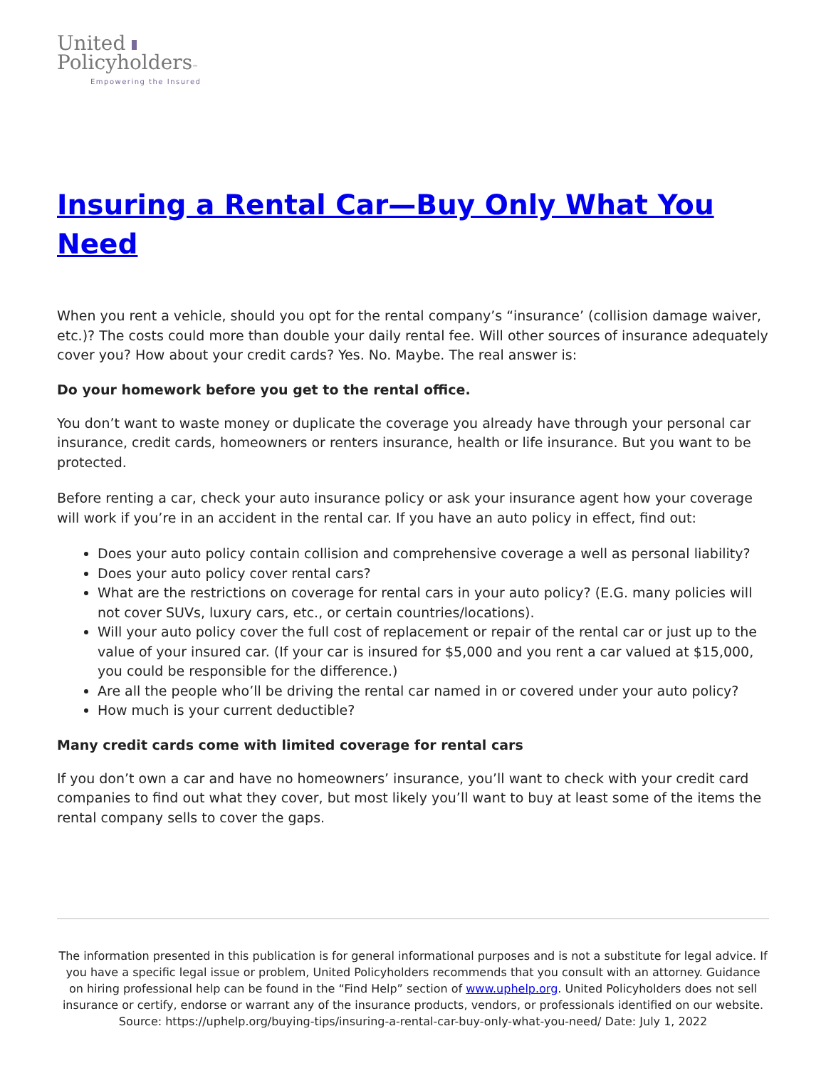United
Policyholders™
Empowering the Insured
Insuring a Rental Car—Buy Only What You Need
When you rent a vehicle, should you opt for the rental company’s “insurance’ (collision damage waiver, etc.)? The costs could more than double your daily rental fee. Will other sources of insurance adequately cover you? How about your credit cards? Yes. No. Maybe. The real answer is:
Do your homework before you get to the rental office.
You don’t want to waste money or duplicate the coverage you already have through your personal car insurance, credit cards, homeowners or renters insurance, health or life insurance. But you want to be protected.
Before renting a car, check your auto insurance policy or ask your insurance agent how your coverage will work if you’re in an accident in the rental car. If you have an auto policy in effect, find out:
Does your auto policy contain collision and comprehensive coverage a well as personal liability?
Does your auto policy cover rental cars?
What are the restrictions on coverage for rental cars in your auto policy? (E.G. many policies will not cover SUVs, luxury cars, etc., or certain countries/locations).
Will your auto policy cover the full cost of replacement or repair of the rental car or just up to the value of your insured car. (If your car is insured for $5,000 and you rent a car valued at $15,000, you could be responsible for the difference.)
Are all the people who’ll be driving the rental car named in or covered under your auto policy?
How much is your current deductible?
Many credit cards come with limited coverage for rental cars
If you don’t own a car and have no homeowners’ insurance, you’ll want to check with your credit card companies to find out what they cover, but most likely you’ll want to buy at least some of the items the rental company sells to cover the gaps.
The information presented in this publication is for general informational purposes and is not a substitute for legal advice. If you have a specific legal issue or problem, United Policyholders recommends that you consult with an attorney. Guidance on hiring professional help can be found in the “Find Help” section of www.uphelp.org. United Policyholders does not sell insurance or certify, endorse or warrant any of the insurance products, vendors, or professionals identified on our website.
Source: https://uphelp.org/buying-tips/insuring-a-rental-car-buy-only-what-you-need/ Date: July 1, 2022